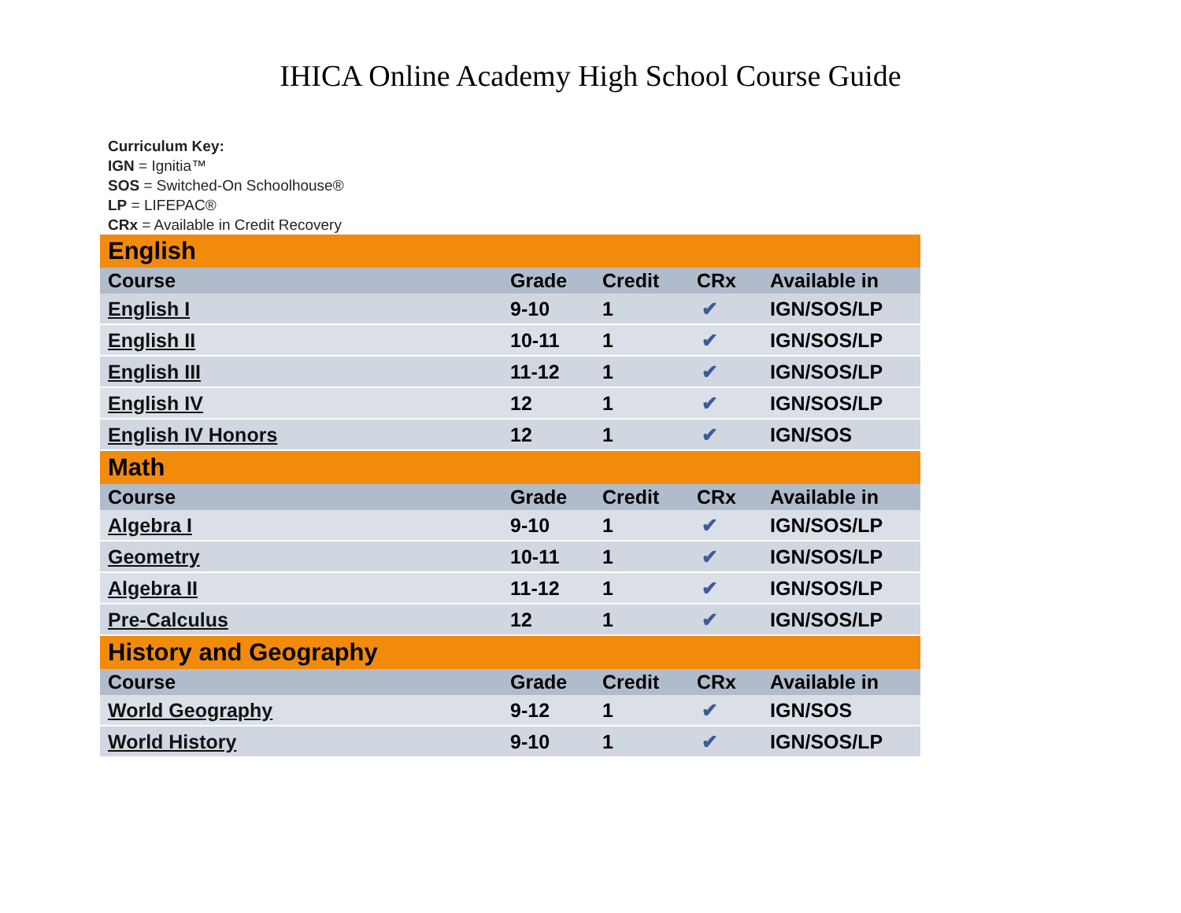IHICA Online Academy High School Course Guide
Curriculum Key:
IGN = Ignitia™
SOS = Switched-On Schoolhouse®
LP = LIFEPAC®
CRx = Available in Credit Recovery
| English | | | | |
| Course | Grade | Credit | CRx | Available in |
| English I | 9-10 | 1 | ✔ | IGN/SOS/LP |
| English II | 10-11 | 1 | ✔ | IGN/SOS/LP |
| English III | 11-12 | 1 | ✔ | IGN/SOS/LP |
| English IV | 12 | 1 | ✔ | IGN/SOS/LP |
| English IV Honors | 12 | 1 | ✔ | IGN/SOS |
| Math | | | | |
| Course | Grade | Credit | CRx | Available in |
| Algebra I | 9-10 | 1 | ✔ | IGN/SOS/LP |
| Geometry | 10-11 | 1 | ✔ | IGN/SOS/LP |
| Algebra II | 11-12 | 1 | ✔ | IGN/SOS/LP |
| Pre-Calculus | 12 | 1 | ✔ | IGN/SOS/LP |
| History and Geography | | | | |
| Course | Grade | Credit | CRx | Available in |
| World Geography | 9-12 | 1 | ✔ | IGN/SOS |
| World History | 9-10 | 1 | ✔ | IGN/SOS/LP |